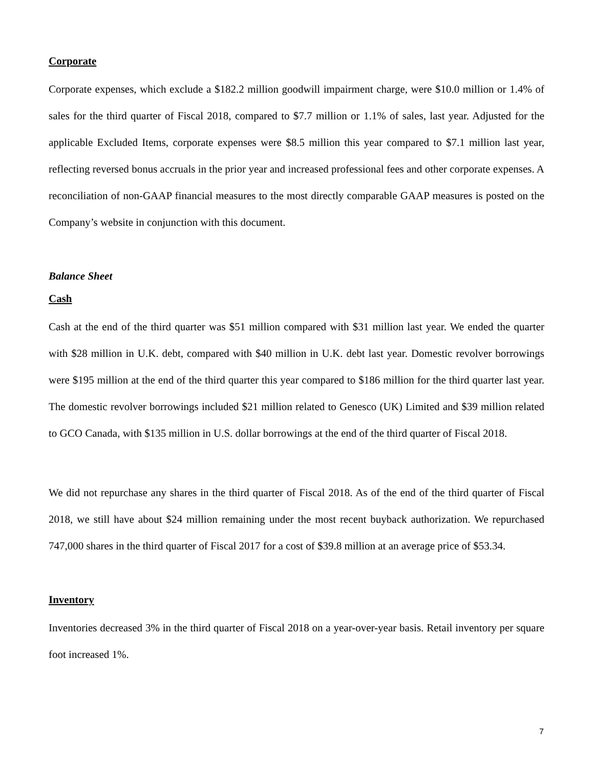Corporate
Corporate expenses, which exclude a $182.2 million goodwill impairment charge, were $10.0 million or 1.4% of sales for the third quarter of Fiscal 2018, compared to $7.7 million or 1.1% of sales, last year. Adjusted for the applicable Excluded Items, corporate expenses were $8.5 million this year compared to $7.1 million last year, reflecting reversed bonus accruals in the prior year and increased professional fees and other corporate expenses. A reconciliation of non-GAAP financial measures to the most directly comparable GAAP measures is posted on the Company’s website in conjunction with this document.
Balance Sheet
Cash
Cash at the end of the third quarter was $51 million compared with $31 million last year. We ended the quarter with $28 million in U.K. debt, compared with $40 million in U.K. debt last year. Domestic revolver borrowings were $195 million at the end of the third quarter this year compared to $186 million for the third quarter last year. The domestic revolver borrowings included $21 million related to Genesco (UK) Limited and $39 million related to GCO Canada, with $135 million in U.S. dollar borrowings at the end of the third quarter of Fiscal 2018.
We did not repurchase any shares in the third quarter of Fiscal 2018. As of the end of the third quarter of Fiscal 2018, we still have about $24 million remaining under the most recent buyback authorization. We repurchased 747,000 shares in the third quarter of Fiscal 2017 for a cost of $39.8 million at an average price of $53.34.
Inventory
Inventories decreased 3% in the third quarter of Fiscal 2018 on a year-over-year basis. Retail inventory per square foot increased 1%.
7